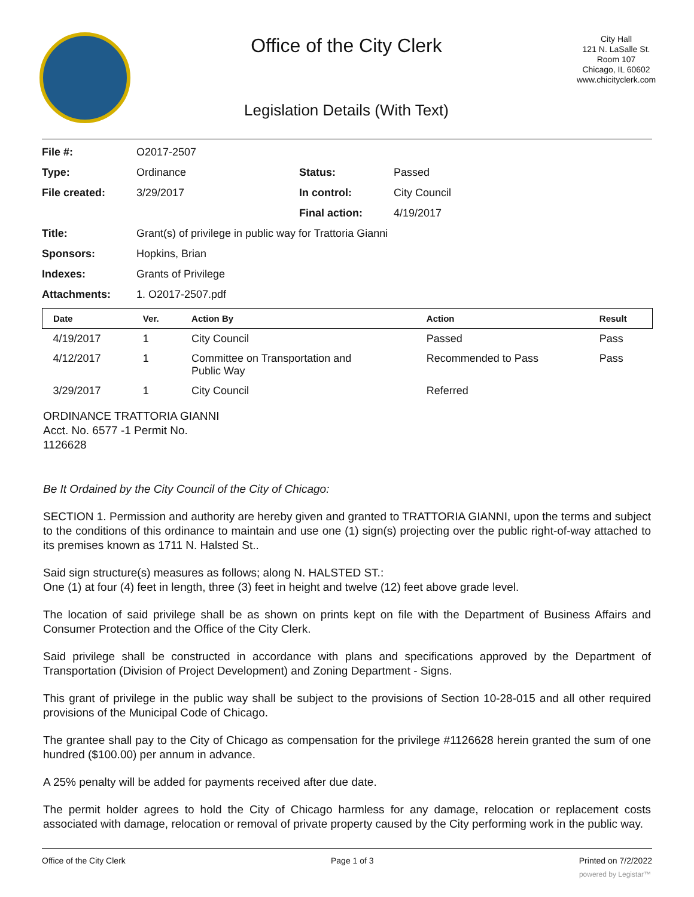Office of the City Clerk
Legislation Details (With Text)
City Hall
121 N. LaSalle St.
Room 107
Chicago, IL 60602
www.chicityclerk.com
| File #: | O2017-2507 | | |
| Type: | Ordinance | Status: | Passed |
| File created: | 3/29/2017 | In control: | City Council |
| | | Final action: | 4/19/2017 |
| Title: | Grant(s) of privilege in public way for Trattoria Gianni | | |
| Sponsors: | Hopkins, Brian | | |
| Indexes: | Grants of Privilege | | |
| Attachments: | 1. O2017-2507.pdf | | |
| Date | Ver. | Action By | Action | Result |
| --- | --- | --- | --- | --- |
| 4/19/2017 | 1 | City Council | Passed | Pass |
| 4/12/2017 | 1 | Committee on Transportation and Public Way | Recommended to Pass | Pass |
| 3/29/2017 | 1 | City Council | Referred | |
ORDINANCE TRATTORIA GIANNI
Acct. No. 6577 -1 Permit No.
1126628
Be It Ordained by the City Council of the City of Chicago:
SECTION 1. Permission and authority are hereby given and granted to TRATTORIA GIANNI, upon the terms and subject to the conditions of this ordinance to maintain and use one (1) sign(s) projecting over the public right-of-way attached to its premises known as 1711 N. Halsted St..
Said sign structure(s) measures as follows; along N. HALSTED ST.:
One (1) at four (4) feet in length, three (3) feet in height and twelve (12) feet above grade level.
The location of said privilege shall be as shown on prints kept on file with the Department of Business Affairs and Consumer Protection and the Office of the City Clerk.
Said privilege shall be constructed in accordance with plans and specifications approved by the Department of Transportation (Division of Project Development) and Zoning Department - Signs.
This grant of privilege in the public way shall be subject to the provisions of Section 10-28-015 and all other required provisions of the Municipal Code of Chicago.
The grantee shall pay to the City of Chicago as compensation for the privilege #1126628 herein granted the sum of one hundred ($100.00) per annum in advance.
A 25% penalty will be added for payments received after due date.
The permit holder agrees to hold the City of Chicago harmless for any damage, relocation or replacement costs associated with damage, relocation or removal of private property caused by the City performing work in the public way.
Office of the City Clerk Page 1 of 3 Printed on 7/2/2022
powered by Legistar™